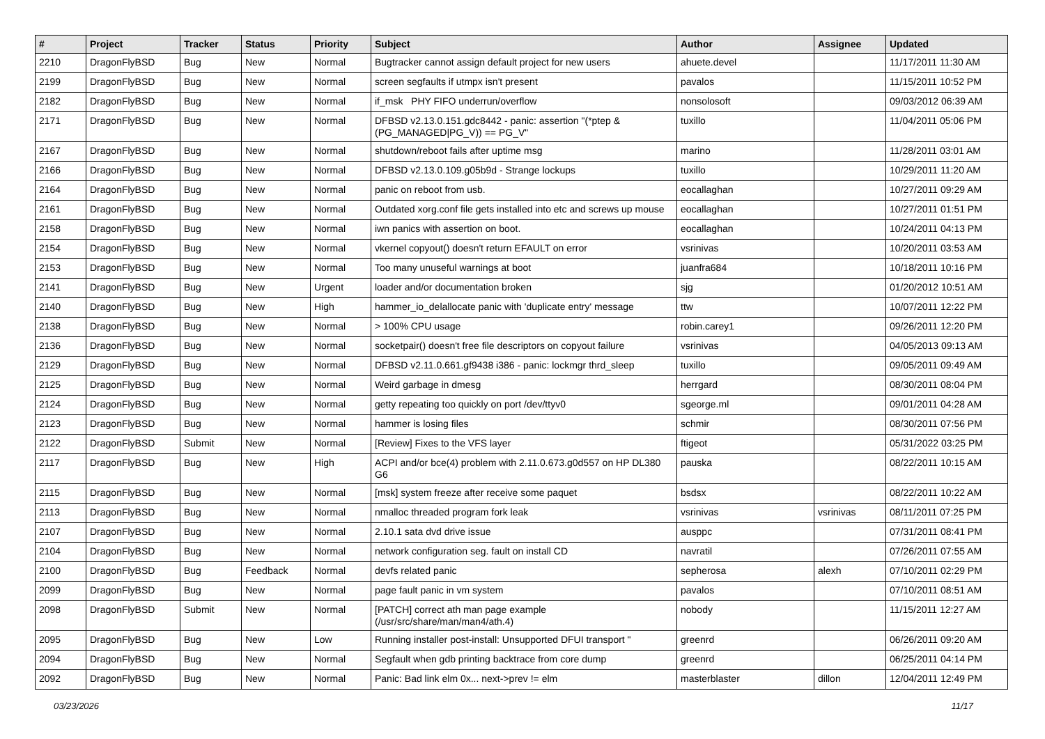| # | Project | Tracker | Status | Priority | Subject | Author | Assignee | Updated |
| --- | --- | --- | --- | --- | --- | --- | --- | --- |
| 2210 | DragonFlyBSD | Bug | New | Normal | Bugtracker cannot assign default project for new users | ahuete.devel | | 11/17/2011 11:30 AM |
| 2199 | DragonFlyBSD | Bug | New | Normal | screen segfaults if utmpx isn't present | pavalos | | 11/15/2011 10:52 PM |
| 2182 | DragonFlyBSD | Bug | New | Normal | if_msk PHY FIFO underrun/overflow | nonsolosoft | | 09/03/2012 06:39 AM |
| 2171 | DragonFlyBSD | Bug | New | Normal | DFBSD v2.13.0.151.gdc8442 - panic: assertion "(*ptep & (PG_MANAGED/PG_V)) == PG_V" | tuxillo | | 11/04/2011 05:06 PM |
| 2167 | DragonFlyBSD | Bug | New | Normal | shutdown/reboot fails after uptime msg | marino | | 11/28/2011 03:01 AM |
| 2166 | DragonFlyBSD | Bug | New | Normal | DFBSD v2.13.0.109.g05b9d - Strange lockups | tuxillo | | 10/29/2011 11:20 AM |
| 2164 | DragonFlyBSD | Bug | New | Normal | panic on reboot from usb. | eocallaghan | | 10/27/2011 09:29 AM |
| 2161 | DragonFlyBSD | Bug | New | Normal | Outdated xorg.conf file gets installed into etc and screws up mouse | eocallaghan | | 10/27/2011 01:51 PM |
| 2158 | DragonFlyBSD | Bug | New | Normal | iwn panics with assertion on boot. | eocallaghan | | 10/24/2011 04:13 PM |
| 2154 | DragonFlyBSD | Bug | New | Normal | vkernel copyout() doesn't return EFAULT on error | vsrinivas | | 10/20/2011 03:53 AM |
| 2153 | DragonFlyBSD | Bug | New | Normal | Too many unuseful warnings at boot | juanfra684 | | 10/18/2011 10:16 PM |
| 2141 | DragonFlyBSD | Bug | New | Urgent | loader and/or documentation broken | sjg | | 01/20/2012 10:51 AM |
| 2140 | DragonFlyBSD | Bug | New | High | hammer_io_delallocate panic with 'duplicate entry' message | ttw | | 10/07/2011 12:22 PM |
| 2138 | DragonFlyBSD | Bug | New | Normal | > 100% CPU usage | robin.carey1 | | 09/26/2011 12:20 PM |
| 2136 | DragonFlyBSD | Bug | New | Normal | socketpair() doesn't free file descriptors on copyout failure | vsrinivas | | 04/05/2013 09:13 AM |
| 2129 | DragonFlyBSD | Bug | New | Normal | DFBSD v2.11.0.661.gf9438 i386 - panic: lockmgr thrd_sleep | tuxillo | | 09/05/2011 09:49 AM |
| 2125 | DragonFlyBSD | Bug | New | Normal | Weird garbage in dmesg | herrgard | | 08/30/2011 08:04 PM |
| 2124 | DragonFlyBSD | Bug | New | Normal | getty repeating too quickly on port /dev/ttyv0 | sgeorge.ml | | 09/01/2011 04:28 AM |
| 2123 | DragonFlyBSD | Bug | New | Normal | hammer is losing files | schmir | | 08/30/2011 07:56 PM |
| 2122 | DragonFlyBSD | Submit | New | Normal | [Review] Fixes to the VFS layer | ftigeot | | 05/31/2022 03:25 PM |
| 2117 | DragonFlyBSD | Bug | New | High | ACPI and/or bce(4) problem with 2.11.0.673.g0d557 on HP DL380 G6 | pauska | | 08/22/2011 10:15 AM |
| 2115 | DragonFlyBSD | Bug | New | Normal | [msk] system freeze after receive some paquet | bsdsx | | 08/22/2011 10:22 AM |
| 2113 | DragonFlyBSD | Bug | New | Normal | nmalloc threaded program fork leak | vsrinivas | vsrinivas | 08/11/2011 07:25 PM |
| 2107 | DragonFlyBSD | Bug | New | Normal | 2.10.1 sata dvd drive issue | ausppc | | 07/31/2011 08:41 PM |
| 2104 | DragonFlyBSD | Bug | New | Normal | network configuration seg. fault on install CD | navratil | | 07/26/2011 07:55 AM |
| 2100 | DragonFlyBSD | Bug | Feedback | Normal | devfs related panic | sepherosa | alexh | 07/10/2011 02:29 PM |
| 2099 | DragonFlyBSD | Bug | New | Normal | page fault panic in vm system | pavalos | | 07/10/2011 08:51 AM |
| 2098 | DragonFlyBSD | Submit | New | Normal | [PATCH] correct ath man page example (/usr/src/share/man/man4/ath.4) | nobody | | 11/15/2011 12:27 AM |
| 2095 | DragonFlyBSD | Bug | New | Low | Running installer post-install: Unsupported DFUI transport " | greenrd | | 06/26/2011 09:20 AM |
| 2094 | DragonFlyBSD | Bug | New | Normal | Segfault when gdb printing backtrace from core dump | greenrd | | 06/25/2011 04:14 PM |
| 2092 | DragonFlyBSD | Bug | New | Normal | Panic: Bad link elm 0x... next->prev != elm | masterblaster | dillon | 12/04/2011 12:49 PM |
03/23/2026 11/17